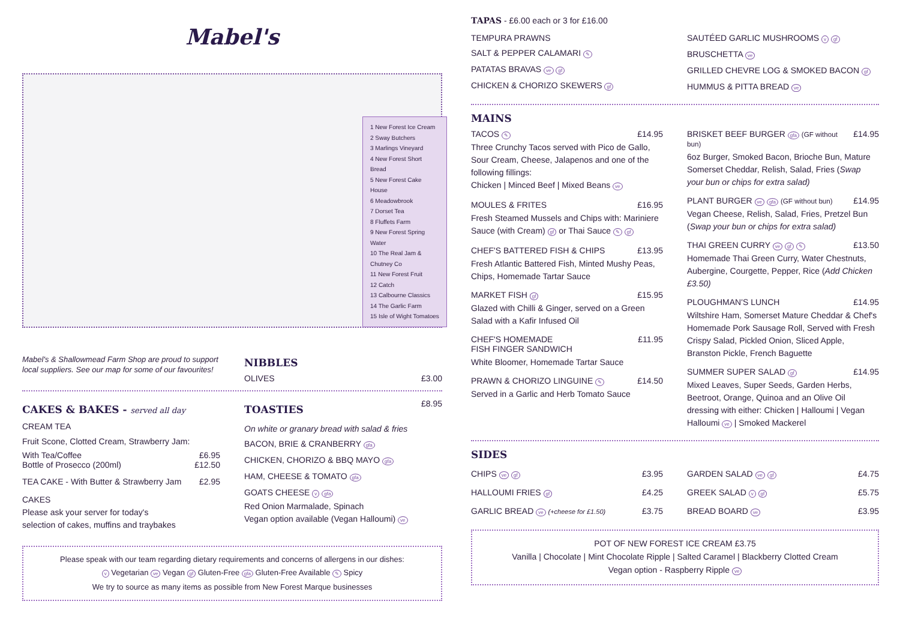Mabel's
1 New Forest Ice Cream
2 Sway Butchers
3 Marlings Vineyard
4 New Forest Short Bread
5 New Forest Cake House
6 Meadowbrook
7 Dorset Tea
8 Fluffets Farm
9 New Forest Spring Water
10 The Real Jam & Chutney Co
11 New Forest Fruit
12 Catch
13 Calbourne Classics
14 The Garlic Farm
15 Isle of Wight Tomatoes
Mabel's & Shallowmead Farm Shop are proud to support local suppliers. See our map for some of our favourites!
NIBBLES
OLIVES £3.00
CAKES & BAKES - served all day
CREAM TEA
Fruit Scone, Clotted Cream, Strawberry Jam:
With Tea/Coffee £6.95
Bottle of Prosecco (200ml) £12.50
TEA CAKE - With Butter & Strawberry Jam £2.95
CAKES
Please ask your server for today's
selection of cakes, muffins and traybakes
TOASTIES
£8.95
On white or granary bread with salad & fries
BACON, BRIE & CRANBERRY gfa
CHICKEN, CHORIZO & BBQ MAYO gfa
HAM, CHEESE & TOMATO gfa
GOATS CHEESE v gfa
Red Onion Marmalade, Spinach
Vegan option available (Vegan Halloumi) ve
Please speak with our team regarding dietary requirements and concerns of allergens in our dishes:
v Vegetarian ve Vegan gf Gluten-Free gfa Gluten-Free Available ✎ Spicy
We try to source as many items as possible from New Forest Marque businesses
TAPAS - £6.00 each or 3 for £16.00
TEMPURA PRAWNS
SALT & PEPPER CALAMARI ✎
PATATAS BRAVAS ve gf
CHICKEN & CHORIZO SKEWERS gf
SAUTÉED GARLIC MUSHROOMS v gf
BRUSCHETTA ve
GRILLED CHEVRE LOG & SMOKED BACON gf
HUMMUS & PITTA BREAD ve
MAINS
TACOS ✎ £14.95
Three Crunchy Tacos served with Pico de Gallo, Sour Cream, Cheese, Jalapenos and one of the following fillings:
Chicken | Minced Beef | Mixed Beans ve
MOULES & FRITES £16.95
Fresh Steamed Mussels and Chips with: Mariniere Sauce (with Cream) gf or Thai Sauce ✎ gf
CHEF'S BATTERED FISH & CHIPS £13.95
Fresh Atlantic Battered Fish, Minted Mushy Peas, Chips, Homemade Tartar Sauce
MARKET FISH gf £15.95
Glazed with Chilli & Ginger, served on a Green Salad with a Kafir Infused Oil
CHEF'S HOMEMADE
FISH FINGER SANDWICH £11.95
White Bloomer, Homemade Tartar Sauce
PRAWN & CHORIZO LINGUINE ✎ £14.50
Served in a Garlic and Herb Tomato Sauce
BRISKET BEEF BURGER gfa (GF without bun) £14.95
6oz Burger, Smoked Bacon, Brioche Bun, Mature Somerset Cheddar, Relish, Salad, Fries (Swap your bun or chips for extra salad)
PLANT BURGER ve gfa (GF without bun) £14.95
Vegan Cheese, Relish, Salad, Fries, Pretzel Bun (Swap your bun or chips for extra salad)
THAI GREEN CURRY ve gf ✎ £13.50
Homemade Thai Green Curry, Water Chestnuts, Aubergine, Courgette, Pepper, Rice (Add Chicken £3.50)
PLOUGHMAN'S LUNCH £14.95
Wiltshire Ham, Somerset Mature Cheddar & Chef's Homemade Pork Sausage Roll, Served with Fresh Crispy Salad, Pickled Onion, Sliced Apple, Branston Pickle, French Baguette
SUMMER SUPER SALAD gf £14.95
Mixed Leaves, Super Seeds, Garden Herbs, Beetroot, Orange, Quinoa and an Olive Oil dressing with either: Chicken | Halloumi | Vegan Halloumi ve | Smoked Mackerel
SIDES
CHIPS ve gf
£3.95
HALLOUMI FRIES gf
£4.25
GARLIC BREAD ve (+cheese for £1.50)
£3.75
GARDEN SALAD ve gf
£4.75
GREEK SALAD v gf
£5.75
BREAD BOARD ve
£3.95
POT OF NEW FOREST ICE CREAM £3.75
Vanilla | Chocolate | Mint Chocolate Ripple | Salted Caramel | Blackberry Clotted Cream
Vegan option - Raspberry Ripple ve